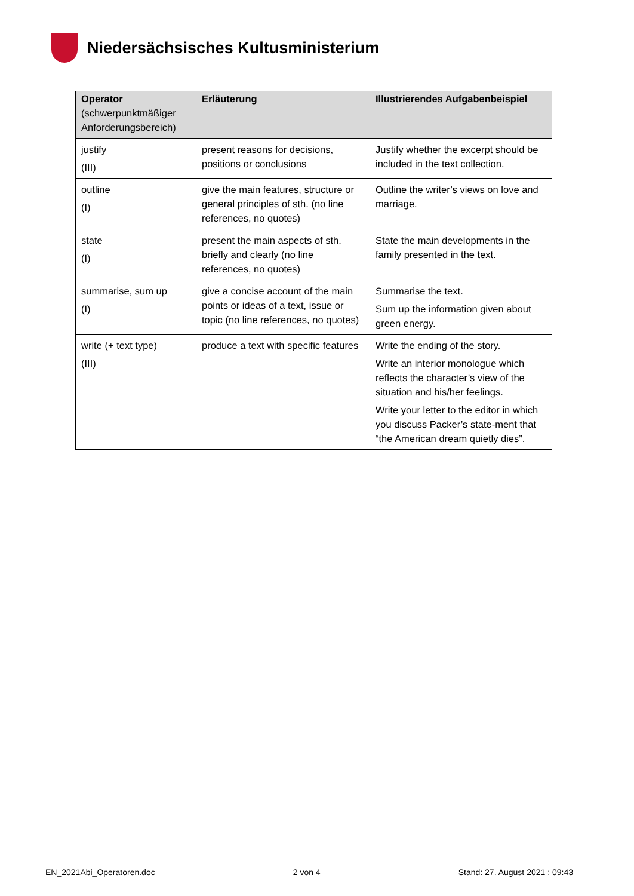Niedersächsisches Kultusministerium
| Operator (schwerpunktmäßiger Anforderungsbereich) | Erläuterung | Illustrierendes Aufgabenbeispiel |
| --- | --- | --- |
| justify (III) | present reasons for decisions, positions or conclusions | Justify whether the excerpt should be included in the text collection. |
| outline (I) | give the main features, structure or general principles of sth. (no line references, no quotes) | Outline the writer’s views on love and marriage. |
| state (I) | present the main aspects of sth. briefly and clearly (no line references, no quotes) | State the main developments in the family presented in the text. |
| summarise, sum up (I) | give a concise account of the main points or ideas of a text, issue or topic (no line references, no quotes) | Summarise the text. Sum up the information given about green energy. |
| write (+ text type) (III) | produce a text with specific features | Write the ending of the story. Write an interior monologue which reflects the character’s view of the situation and his/her feelings. Write your letter to the editor in which you discuss Packer’s state-ment that “the American dream quietly dies”. |
EN_2021Abi_Operatoren.doc 2 von 4 Stand: 27. August 2021 ; 09:43